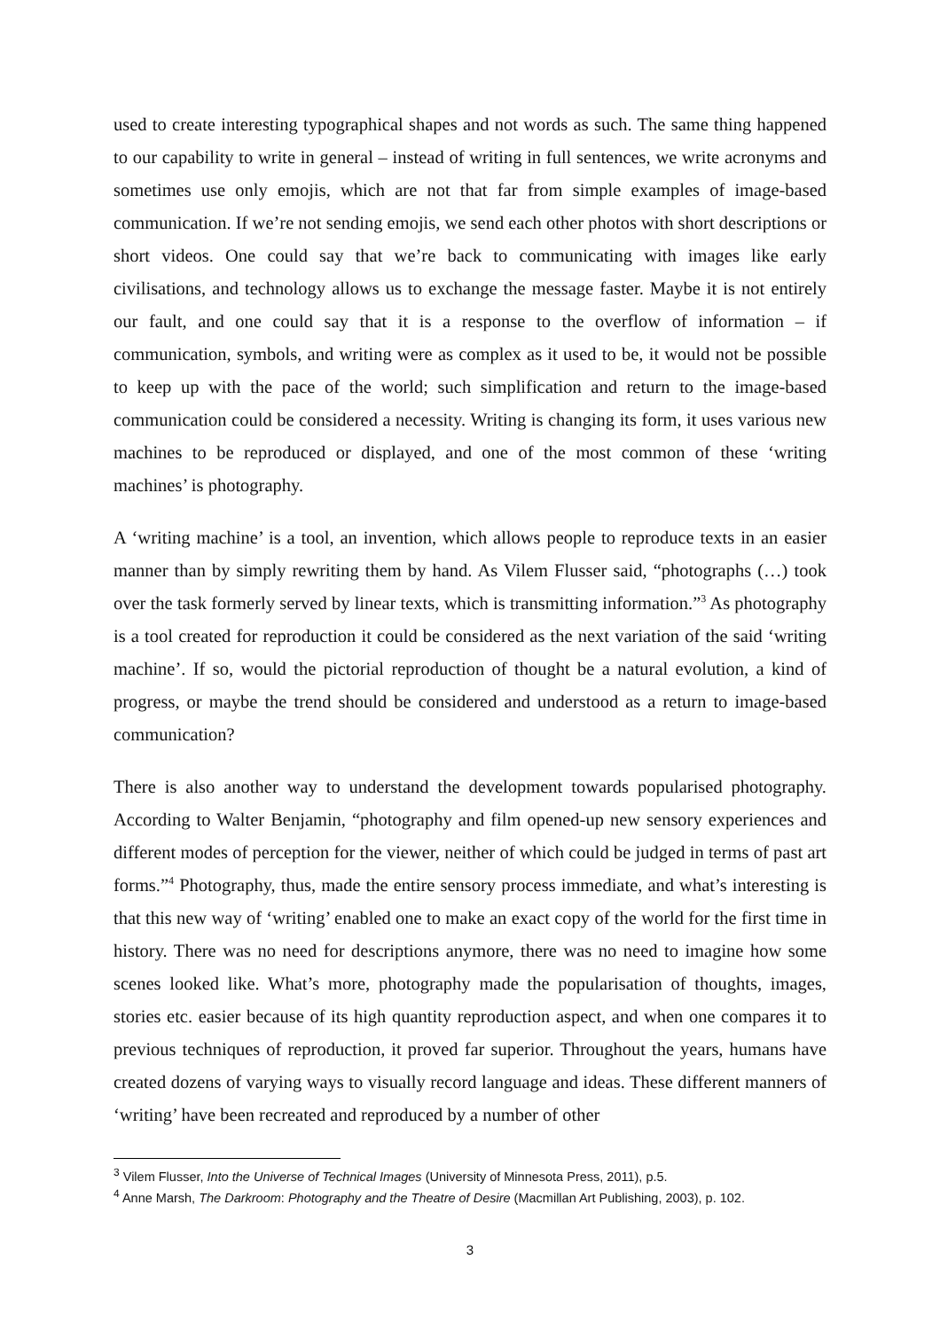used to create interesting typographical shapes and not words as such. The same thing happened to our capability to write in general – instead of writing in full sentences, we write acronyms and sometimes use only emojis, which are not that far from simple examples of image-based communication. If we’re not sending emojis, we send each other photos with short descriptions or short videos. One could say that we’re back to communicating with images like early civilisations, and technology allows us to exchange the message faster. Maybe it is not entirely our fault, and one could say that it is a response to the overflow of information – if communication, symbols, and writing were as complex as it used to be, it would not be possible to keep up with the pace of the world; such simplification and return to the image-based communication could be considered a necessity. Writing is changing its form, it uses various new machines to be reproduced or displayed, and one of the most common of these ‘writing machines’ is photography.
A ‘writing machine’ is a tool, an invention, which allows people to reproduce texts in an easier manner than by simply rewriting them by hand. As Vilem Flusser said, “photographs (…) took over the task formerly served by linear texts, which is transmitting information.”<sup>3</sup> As photography is a tool created for reproduction it could be considered as the next variation of the said ‘writing machine’. If so, would the pictorial reproduction of thought be a natural evolution, a kind of progress, or maybe the trend should be considered and understood as a return to image-based communication?
There is also another way to understand the development towards popularised photography. According to Walter Benjamin, “photography and film opened-up new sensory experiences and different modes of perception for the viewer, neither of which could be judged in terms of past art forms.”<sup>4</sup> Photography, thus, made the entire sensory process immediate, and what’s interesting is that this new way of ‘writing’ enabled one to make an exact copy of the world for the first time in history. There was no need for descriptions anymore, there was no need to imagine how some scenes looked like. What’s more, photography made the popularisation of thoughts, images, stories etc. easier because of its high quantity reproduction aspect, and when one compares it to previous techniques of reproduction, it proved far superior. Throughout the years, humans have created dozens of varying ways to visually record language and ideas. These different manners of ‘writing’ have been recreated and reproduced by a number of other
<sup>3</sup> Vilem Flusser, Into the Universe of Technical Images (University of Minnesota Press, 2011), p.5.
<sup>4</sup> Anne Marsh, The Darkroom: Photography and the Theatre of Desire (Macmillan Art Publishing, 2003), p. 102.
3